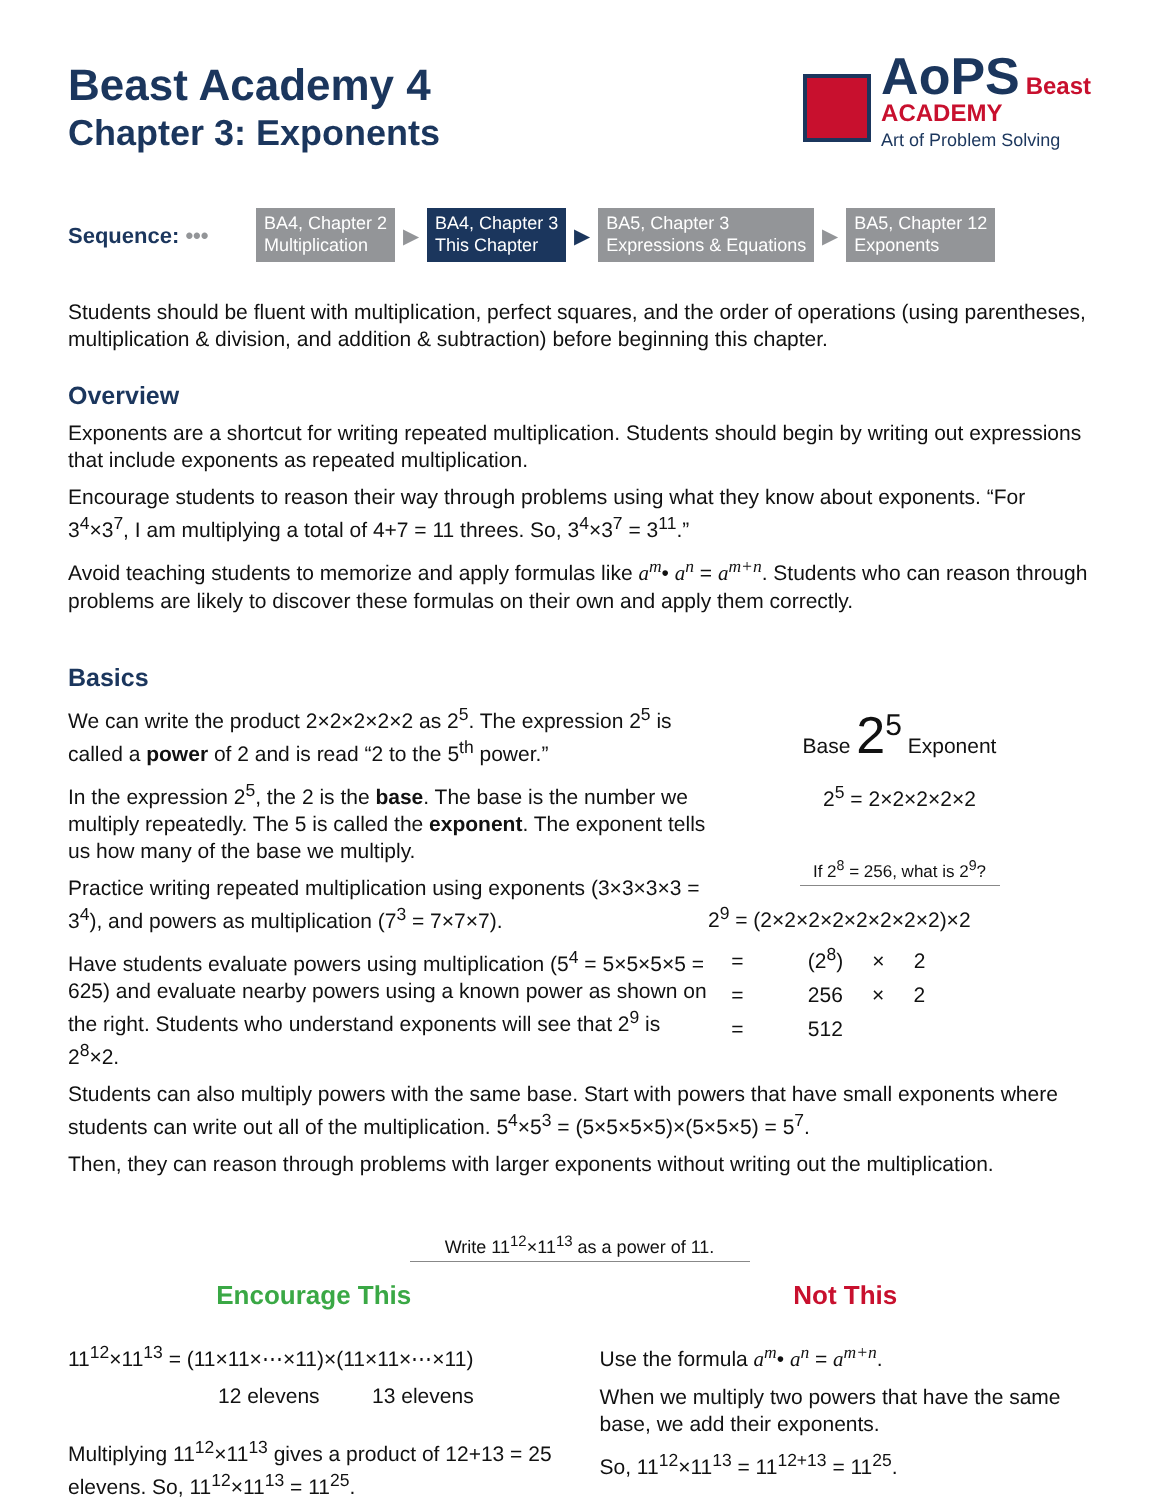Beast Academy 4
Chapter 3: Exponents
AoPS Beast
ACADEMY
Art of Problem Solving
Sequence: •••
BA4, Chapter 2
Multiplication
▶
BA4, Chapter 3
This Chapter
▶
BA5, Chapter 3
Expressions & Equations
▶
BA5, Chapter 12
Exponents
Students should be fluent with multiplication, perfect squares, and the order of operations (using parentheses, multiplication & division, and addition & subtraction) before beginning this chapter.
Overview
Exponents are a shortcut for writing repeated multiplication. Students should begin by writing out expressions that include exponents as repeated multiplication.
Encourage students to reason their way through problems using what they know about exponents. “For 3<sup>4</sup>×3<sup>7</sup>, I am multiplying a total of 4+7 = 11 threes. So, 3<sup>4</sup>×3<sup>7</sup> = 3<sup>11</sup>.”
Avoid teaching students to memorize and apply formulas like a<sup>m</sup>• a<sup>n</sup> = a<sup>m+n</sup>. Students who can reason through problems are likely to discover these formulas on their own and apply them correctly.
Basics
We can write the product 2×2×2×2×2 as 2<sup>5</sup>. The expression 2<sup>5</sup> is called a power of 2 and is read “2 to the 5<sup>th</sup> power.”
In the expression 2<sup>5</sup>, the 2 is the base. The base is the number we multiply repeatedly. The 5 is called the exponent. The exponent tells us how many of the base we multiply.
Practice writing repeated multiplication using exponents (3×3×3×3 = 3<sup>4</sup>), and powers as multiplication (7<sup>3</sup> = 7×7×7).
Have students evaluate powers using multiplication (5<sup>4</sup> = 5×5×5×5 = 625) and evaluate nearby powers using a known power as shown on the right. Students who understand exponents will see that 2<sup>9</sup> is 2<sup>8</sup>×2.
Base 2<sup>5</sup> Exponent
2<sup>5</sup> = 2×2×2×2×2
If 2<sup>8</sup> = 256, what is 2<sup>9</sup>?
2<sup>9</sup> = (2×2×2×2×2×2×2×2)×2
= (2<sup>8</sup>) × 2
= 256 × 2
= 512
Students can also multiply powers with the same base. Start with powers that have small exponents where students can write out all of the multiplication. 5<sup>4</sup>×5<sup>3</sup> = (5×5×5×5)×(5×5×5) = 5<sup>7</sup>.
Then, they can reason through problems with larger exponents without writing out the multiplication.
Write 11<sup>12</sup>×11<sup>13</sup> as a power of 11.
Encourage This
11<sup>12</sup>×11<sup>13</sup> = (11×11×⋯×11)×(11×11×⋯×11)
12 elevens 13 elevens
Multiplying 11<sup>12</sup>×11<sup>13</sup> gives a product of 12+13 = 25 elevens. So, 11<sup>12</sup>×11<sup>13</sup> = 11<sup>25</sup>.
Not This
Use the formula a<sup>m</sup>• a<sup>n</sup> = a<sup>m+n</sup>.
When we multiply two powers that have the same base, we add their exponents.
So, 11<sup>12</sup>×11<sup>13</sup> = 11<sup>12+13</sup> = 11<sup>25</sup>.